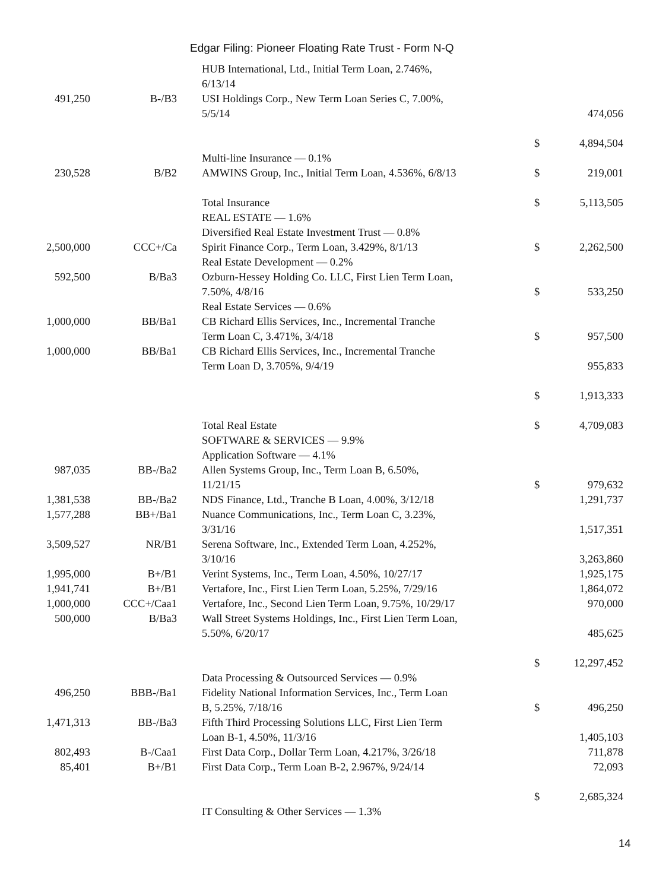Edgar Filing: Pioneer Floating Rate Trust - Form N-Q
| | | HUB International, Ltd., Initial Term Loan, 2.746%, 6/13/14 | | |
| 491,250 | B-/B3 | USI Holdings Corp., New Term Loan Series C, 7.00%, 5/5/14 | | 474,056 |
| | | | $ | 4,894,504 |
| | | Multi-line Insurance — 0.1% | | |
| 230,528 | B/B2 | AMWINS Group, Inc., Initial Term Loan, 4.536%, 6/8/13 | $ | 219,001 |
| | | Total Insurance | $ | 5,113,505 |
| | | REAL ESTATE — 1.6% | | |
| | | Diversified Real Estate Investment Trust — 0.8% | | |
| 2,500,000 | CCC+/Ca | Spirit Finance Corp., Term Loan, 3.429%, 8/1/13 | $ | 2,262,500 |
| | | Real Estate Development — 0.2% | | |
| 592,500 | B/Ba3 | Ozburn-Hessey Holding Co. LLC, First Lien Term Loan, 7.50%, 4/8/16 | $ | 533,250 |
| | | Real Estate Services — 0.6% | | |
| 1,000,000 | BB/Ba1 | CB Richard Ellis Services, Inc., Incremental Tranche Term Loan C, 3.471%, 3/4/18 | $ | 957,500 |
| 1,000,000 | BB/Ba1 | CB Richard Ellis Services, Inc., Incremental Tranche Term Loan D, 3.705%, 9/4/19 | | 955,833 |
| | | | $ | 1,913,333 |
| | | Total Real Estate | $ | 4,709,083 |
| | | SOFTWARE & SERVICES — 9.9% | | |
| | | Application Software — 4.1% | | |
| 987,035 | BB-/Ba2 | Allen Systems Group, Inc., Term Loan B, 6.50%, 11/21/15 | $ | 979,632 |
| 1,381,538 | BB-/Ba2 | NDS Finance, Ltd., Tranche B Loan, 4.00%, 3/12/18 | | 1,291,737 |
| 1,577,288 | BB+/Ba1 | Nuance Communications, Inc., Term Loan C, 3.23%, 3/31/16 | | 1,517,351 |
| 3,509,527 | NR/B1 | Serena Software, Inc., Extended Term Loan, 4.252%, 3/10/16 | | 3,263,860 |
| 1,995,000 | B+/B1 | Verint Systems, Inc., Term Loan, 4.50%, 10/27/17 | | 1,925,175 |
| 1,941,741 | B+/B1 | Vertafore, Inc., First Lien Term Loan, 5.25%, 7/29/16 | | 1,864,072 |
| 1,000,000 | CCC+/Caa1 | Vertafore, Inc., Second Lien Term Loan, 9.75%, 10/29/17 | | 970,000 |
| 500,000 | B/Ba3 | Wall Street Systems Holdings, Inc., First Lien Term Loan, 5.50%, 6/20/17 | | 485,625 |
| | | | $ | 12,297,452 |
| | | Data Processing & Outsourced Services — 0.9% | | |
| 496,250 | BBB-/Ba1 | Fidelity National Information Services, Inc., Term Loan B, 5.25%, 7/18/16 | $ | 496,250 |
| 1,471,313 | BB-/Ba3 | Fifth Third Processing Solutions LLC, First Lien Term Loan B-1, 4.50%, 11/3/16 | | 1,405,103 |
| 802,493 | B-/Caa1 | First Data Corp., Dollar Term Loan, 4.217%, 3/26/18 | | 711,878 |
| 85,401 | B+/B1 | First Data Corp., Term Loan B-2, 2.967%, 9/24/14 | | 72,093 |
| | | | $ | 2,685,324 |
| | | IT Consulting & Other Services — 1.3% | | |
14